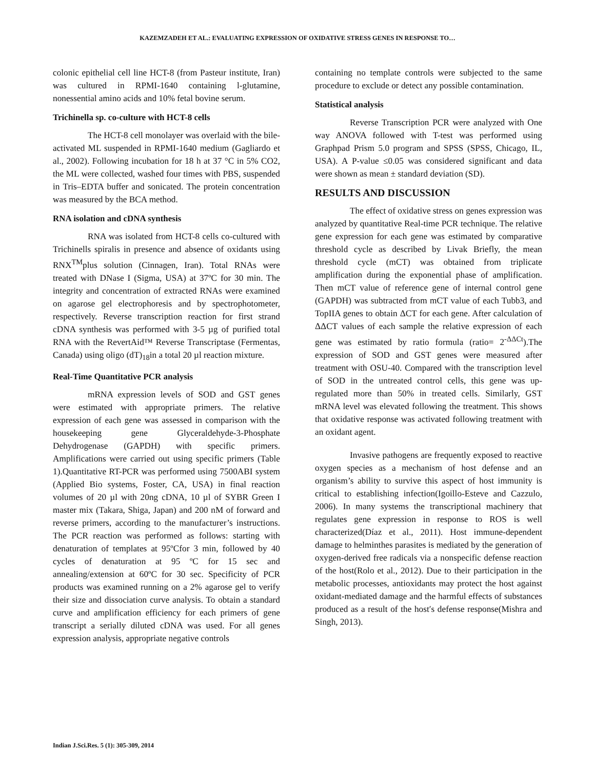KAZEMZADEH ET AL.: EVALUATING EXPRESSION OF OXIDATIVE STRESS GENES IN RESPONSE TO…
colonic epithelial cell line HCT-8 (from Pasteur institute, Iran) was cultured in RPMI-1640 containing l-glutamine, nonessential amino acids and 10% fetal bovine serum.
Trichinella sp. co-culture with HCT-8 cells
The HCT-8 cell monolayer was overlaid with the bile-activated ML suspended in RPMI-1640 medium (Gagliardo et al., 2002). Following incubation for 18 h at 37 °C in 5% CO2, the ML were collected, washed four times with PBS, suspended in Tris–EDTA buffer and sonicated. The protein concentration was measured by the BCA method.
RNA isolation and cDNA synthesis
RNA was isolated from HCT-8 cells co-cultured with Trichinells spiralis in presence and absence of oxidants using RNX<sup>TM</sup>plus solution (Cinnagen, Iran). Total RNAs were treated with DNase I (Sigma, USA) at 37ºC for 30 min. The integrity and concentration of extracted RNAs were examined on agarose gel electrophoresis and by spectrophotometer, respectively. Reverse transcription reaction for first strand cDNA synthesis was performed with 3-5 µg of purified total RNA with the RevertAid™ Reverse Transcriptase (Fermentas, Canada) using oligo (dT)<sub>18</sub>in a total 20 µl reaction mixture.
Real-Time Quantitative PCR analysis
mRNA expression levels of SOD and GST genes were estimated with appropriate primers. The relative expression of each gene was assessed in comparison with the housekeeping gene Glyceraldehyde-3-Phosphate Dehydrogenase (GAPDH) with specific primers. Amplifications were carried out using specific primers (Table 1).Quantitative RT-PCR was performed using 7500ABI system (Applied Bio systems, Foster, CA, USA) in final reaction volumes of 20 µl with 20ng cDNA, 10 µl of SYBR Green I master mix (Takara, Shiga, Japan) and 200 nM of forward and reverse primers, according to the manufacturer’s instructions. The PCR reaction was performed as follows: starting with denaturation of templates at 95ºCfor 3 min, followed by 40 cycles of denaturation at 95 ºC for 15 sec and annealing/extension at 60ºC for 30 sec. Specificity of PCR products was examined running on a 2% agarose gel to verify their size and dissociation curve analysis. To obtain a standard curve and amplification efficiency for each primers of gene transcript a serially diluted cDNA was used. For all genes expression analysis, appropriate negative controls
containing no template controls were subjected to the same procedure to exclude or detect any possible contamination.
Statistical analysis
Reverse Transcription PCR were analyzed with One way ANOVA followed with T-test was performed using Graphpad Prism 5.0 program and SPSS (SPSS, Chicago, IL, USA). A P-value ≤0.05 was considered significant and data were shown as mean ± standard deviation (SD).
RESULTS AND DISCUSSION
The effect of oxidative stress on genes expression was analyzed by quantitative Real-time PCR technique. The relative gene expression for each gene was estimated by comparative threshold cycle as described by Livak Briefly, the mean threshold cycle (mCT) was obtained from triplicate amplification during the exponential phase of amplification. Then mCT value of reference gene of internal control gene (GAPDH) was subtracted from mCT value of each Tubb3, and TopIIA genes to obtain ΔCT for each gene. After calculation of ΔΔCT values of each sample the relative expression of each gene was estimated by ratio formula (ratio= 2<sup>-ΔΔCt</sup>).The expression of SOD and GST genes were measured after treatment with OSU-40. Compared with the transcription level of SOD in the untreated control cells, this gene was up-regulated more than 50% in treated cells. Similarly, GST mRNA level was elevated following the treatment. This shows that oxidative response was activated following treatment with an oxidant agent.
Invasive pathogens are frequently exposed to reactive oxygen species as a mechanism of host defense and an organism’s ability to survive this aspect of host immunity is critical to establishing infection(Igoillo-Esteve and Cazzulo, 2006). In many systems the transcriptional machinery that regulates gene expression in response to ROS is well characterized(Díaz et al., 2011). Host immune-dependent damage to helminthes parasites is mediated by the generation of oxygen-derived free radicals via a nonspecific defense reaction of the host(Rolo et al., 2012). Due to their participation in the metabolic processes, antioxidants may protect the host against oxidant-mediated damage and the harmful effects of substances produced as a result of the host′s defense response(Mishra and Singh, 2013).
Indian J.Sci.Res. 5 (1): 305-309, 2014